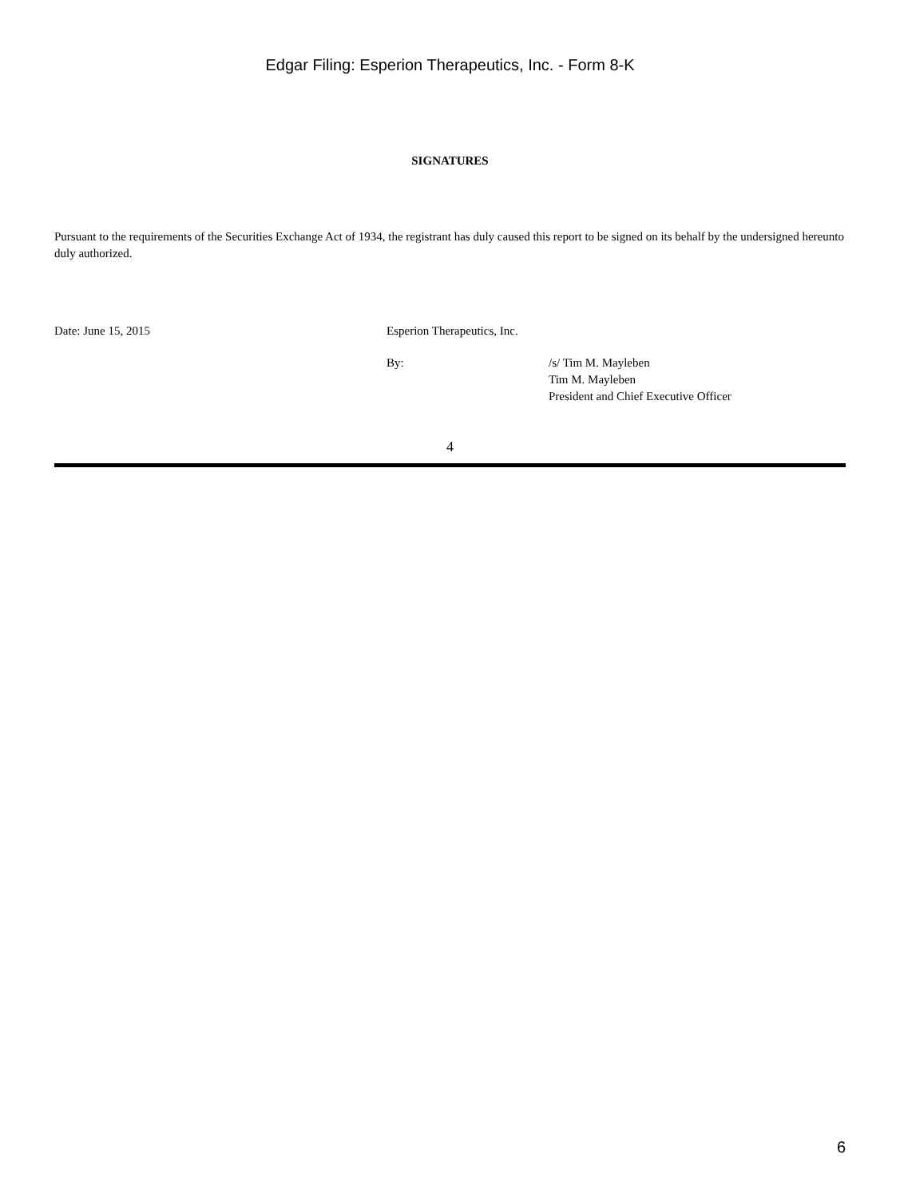Edgar Filing: Esperion Therapeutics, Inc. - Form 8-K
SIGNATURES
Pursuant to the requirements of the Securities Exchange Act of 1934, the registrant has duly caused this report to be signed on its behalf by the undersigned hereunto duly authorized.
| Date: June 15, 2015 | Esperion Therapeutics, Inc. | |
| | By: | /s/ Tim M. Mayleben Tim M. Mayleben President and Chief Executive Officer |
4
6